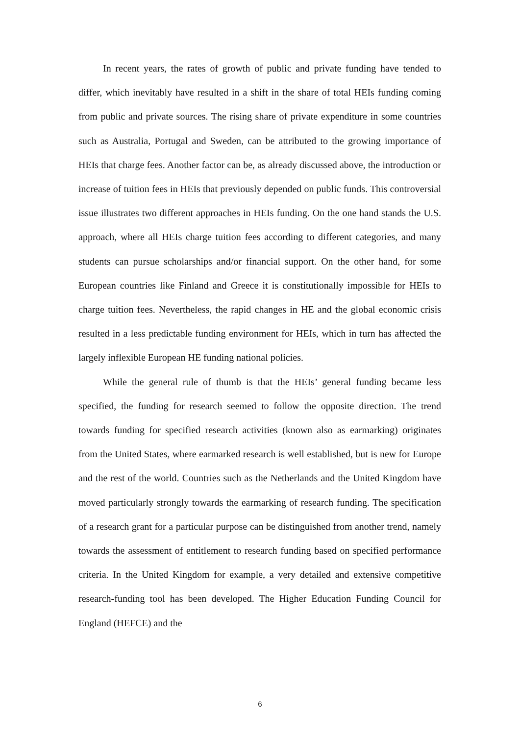In recent years, the rates of growth of public and private funding have tended to differ, which inevitably have resulted in a shift in the share of total HEIs funding coming from public and private sources. The rising share of private expenditure in some countries such as Australia, Portugal and Sweden, can be attributed to the growing importance of HEIs that charge fees. Another factor can be, as already discussed above, the introduction or increase of tuition fees in HEIs that previously depended on public funds. This controversial issue illustrates two different approaches in HEIs funding. On the one hand stands the U.S. approach, where all HEIs charge tuition fees according to different categories, and many students can pursue scholarships and/or financial support. On the other hand, for some European countries like Finland and Greece it is constitutionally impossible for HEIs to charge tuition fees. Nevertheless, the rapid changes in HE and the global economic crisis resulted in a less predictable funding environment for HEIs, which in turn has affected the largely inflexible European HE funding national policies.
While the general rule of thumb is that the HEIs’ general funding became less specified, the funding for research seemed to follow the opposite direction. The trend towards funding for specified research activities (known also as earmarking) originates from the United States, where earmarked research is well established, but is new for Europe and the rest of the world. Countries such as the Netherlands and the United Kingdom have moved particularly strongly towards the earmarking of research funding. The specification of a research grant for a particular purpose can be distinguished from another trend, namely towards the assessment of entitlement to research funding based on specified performance criteria. In the United Kingdom for example, a very detailed and extensive competitive research-funding tool has been developed. The Higher Education Funding Council for England (HEFCE) and the
6